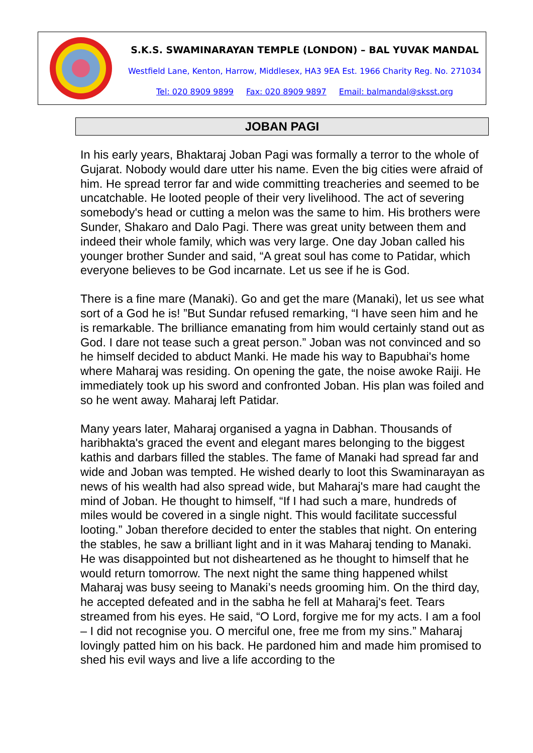S.K.S. SWAMINARAYAN TEMPLE (LONDON) – BAL YUVAK MANDAL
Westfield Lane, Kenton, Harrow, Middlesex, HA3 9EA Est. 1966 Charity Reg. No. 271034
Tel: 020 8909 9899 Fax: 020 8909 9897 Email: balmandal@sksst.org
JOBAN PAGI
In his early years, Bhaktaraj Joban Pagi was formally a terror to the whole of Gujarat. Nobody would dare utter his name. Even the big cities were afraid of him. He spread terror far and wide committing treacheries and seemed to be uncatchable. He looted people of their very livelihood. The act of severing somebody's head or cutting a melon was the same to him. His brothers were Sunder, Shakaro and Dalo Pagi. There was great unity between them and indeed their whole family, which was very large. One day Joban called his younger brother Sunder and said, “A great soul has come to Patidar, which everyone believes to be God incarnate. Let us see if he is God.
There is a fine mare (Manaki). Go and get the mare (Manaki), let us see what sort of a God he is! ”But Sundar refused remarking, “I have seen him and he is remarkable. The brilliance emanating from him would certainly stand out as God. I dare not tease such a great person.” Joban was not convinced and so he himself decided to abduct Manki. He made his way to Bapubhai's home where Maharaj was residing. On opening the gate, the noise awoke Raiji. He immediately took up his sword and confronted Joban. His plan was foiled and so he went away. Maharaj left Patidar.
Many years later, Maharaj organised a yagna in Dabhan. Thousands of haribhakta's graced the event and elegant mares belonging to the biggest kathis and darbars filled the stables. The fame of Manaki had spread far and wide and Joban was tempted. He wished dearly to loot this Swaminarayan as news of his wealth had also spread wide, but Maharaj's mare had caught the mind of Joban. He thought to himself, “If I had such a mare, hundreds of miles would be covered in a single night. This would facilitate successful looting.” Joban therefore decided to enter the stables that night. On entering the stables, he saw a brilliant light and in it was Maharaj tending to Manaki. He was disappointed but not disheartened as he thought to himself that he would return tomorrow. The next night the same thing happened whilst Maharaj was busy seeing to Manaki’s needs grooming him. On the third day, he accepted defeated and in the sabha he fell at Maharaj's feet. Tears streamed from his eyes. He said, “O Lord, forgive me for my acts. I am a fool – I did not recognise you. O merciful one, free me from my sins.” Maharaj lovingly patted him on his back. He pardoned him and made him promised to shed his evil ways and live a life according to the